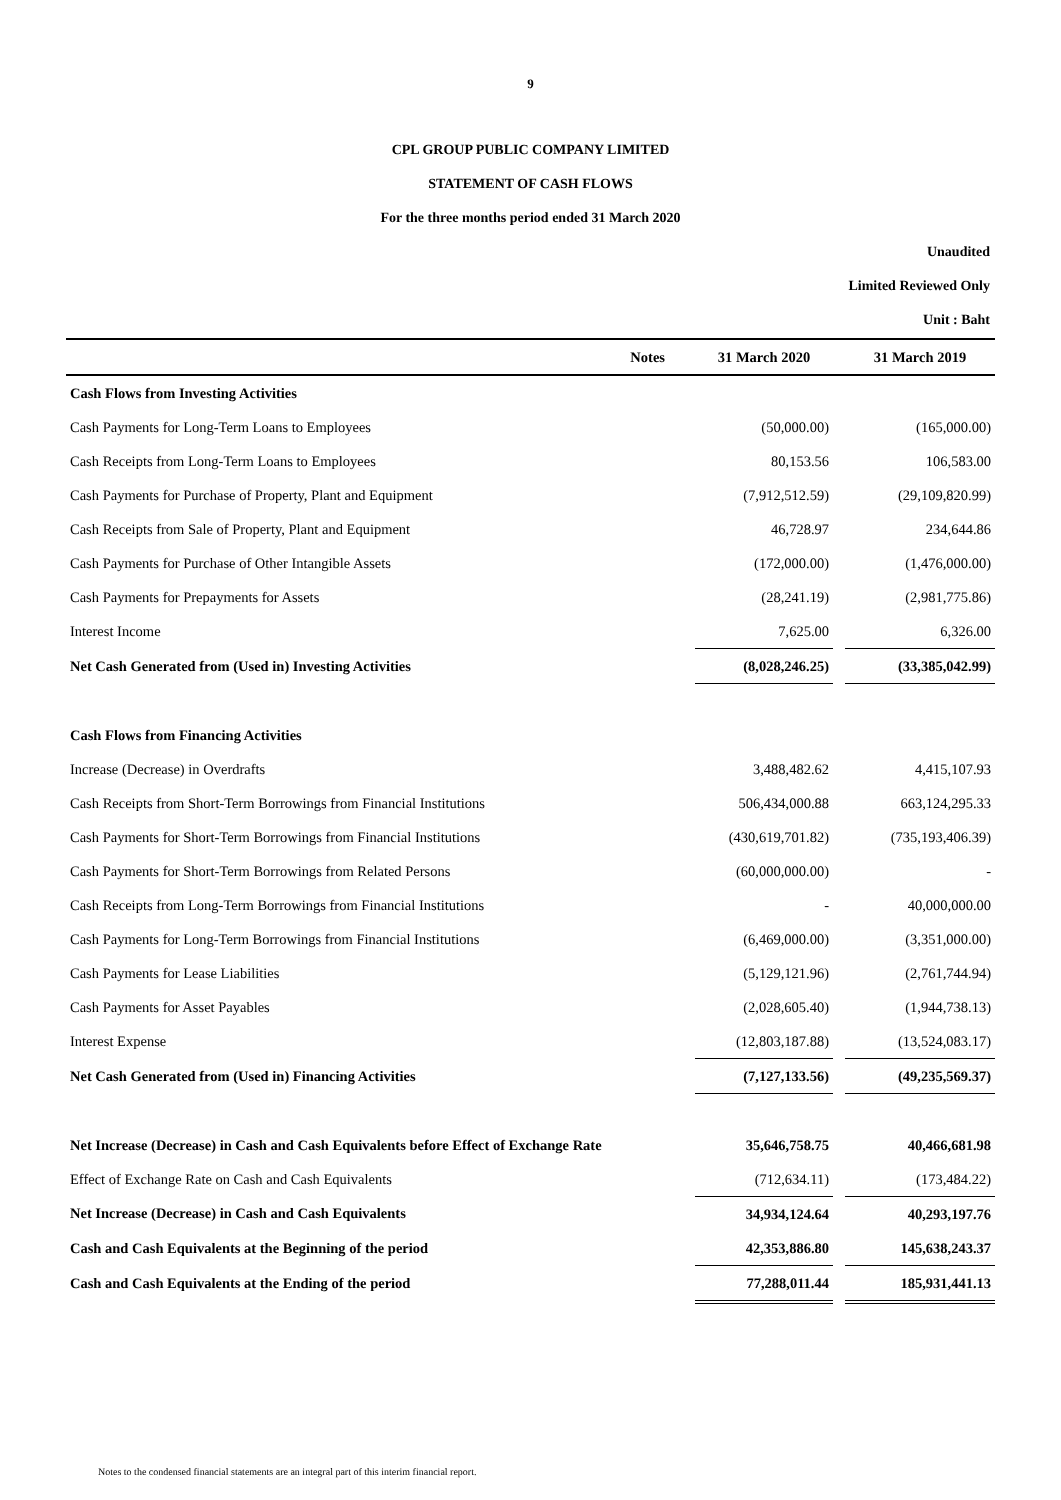9
CPL GROUP PUBLIC COMPANY LIMITED
STATEMENT OF CASH FLOWS
For the three months period ended 31 March 2020
Unaudited
Limited Reviewed Only
Unit : Baht
| Notes | 31 March 2020 | | 31 March 2019 |
| --- | --- | --- | --- |
| Cash Flows from Investing Activities | | | |
| Cash Payments for Long-Term Loans to Employees | (50,000.00) | | (165,000.00) |
| Cash Receipts from Long-Term Loans to Employees | 80,153.56 | | 106,583.00 |
| Cash Payments for Purchase of Property, Plant and Equipment | (7,912,512.59) | | (29,109,820.99) |
| Cash Receipts from Sale of Property, Plant and Equipment | 46,728.97 | | 234,644.86 |
| Cash Payments for Purchase of Other Intangible Assets | (172,000.00) | | (1,476,000.00) |
| Cash Payments for Prepayments for Assets | (28,241.19) | | (2,981,775.86) |
| Interest Income | 7,625.00 | | 6,326.00 |
| Net Cash Generated from (Used in) Investing Activities | (8,028,246.25) | | (33,385,042.99) |
| Cash Flows from Financing Activities | | | |
| Increase (Decrease) in Overdrafts | 3,488,482.62 | | 4,415,107.93 |
| Cash Receipts from Short-Term Borrowings from Financial Institutions | 506,434,000.88 | | 663,124,295.33 |
| Cash Payments for Short-Term Borrowings from Financial Institutions | (430,619,701.82) | | (735,193,406.39) |
| Cash Payments for Short-Term Borrowings from Related Persons | (60,000,000.00) | | - |
| Cash Receipts from Long-Term Borrowings from Financial Institutions | - | | 40,000,000.00 |
| Cash Payments for Long-Term Borrowings from Financial Institutions | (6,469,000.00) | | (3,351,000.00) |
| Cash Payments for Lease Liabilities | (5,129,121.96) | | (2,761,744.94) |
| Cash Payments for Asset Payables | (2,028,605.40) | | (1,944,738.13) |
| Interest Expense | (12,803,187.88) | | (13,524,083.17) |
| Net Cash Generated from (Used in) Financing Activities | (7,127,133.56) | | (49,235,569.37) |
| Net Increase (Decrease) in Cash and Cash Equivalents before Effect of Exchange Rate | 35,646,758.75 | | 40,466,681.98 |
| Effect of Exchange Rate on Cash and Cash Equivalents | (712,634.11) | | (173,484.22) |
| Net Increase (Decrease) in Cash and Cash Equivalents | 34,934,124.64 | | 40,293,197.76 |
| Cash and Cash Equivalents at the Beginning of the period | 42,353,886.80 | | 145,638,243.37 |
| Cash and Cash Equivalents at the Ending of the period | 77,288,011.44 | | 185,931,441.13 |
Notes to the condensed financial statements are an integral part of this interim financial report.